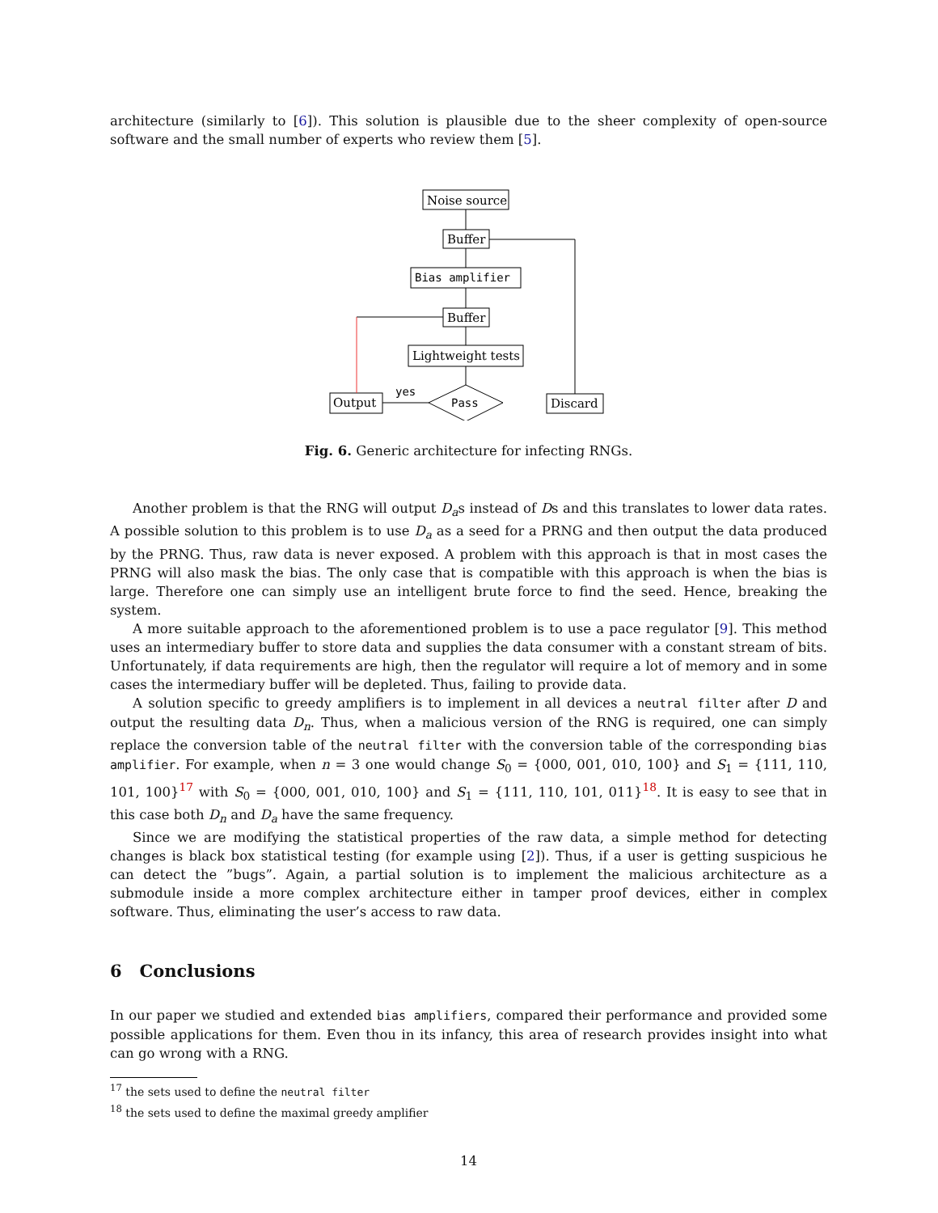architecture (similarly to [6]). This solution is plausible due to the sheer complexity of open-source software and the small number of experts who review them [5].
Noise source
Buffer
Bias amplifier
Buffer
Lightweight tests
Output
Discard
Pass
yes
Fig. 6. Generic architecture for infecting RNGs.
Another problem is that the RNG will output D<sub>a</sub>s instead of Ds and this translates to lower data rates. A possible solution to this problem is to use D<sub>a</sub> as a seed for a PRNG and then output the data produced by the PRNG. Thus, raw data is never exposed. A problem with this approach is that in most cases the PRNG will also mask the bias. The only case that is compatible with this approach is when the bias is large. Therefore one can simply use an intelligent brute force to find the seed. Hence, breaking the system.
A more suitable approach to the aforementioned problem is to use a pace regulator [9]. This method uses an intermediary buffer to store data and supplies the data consumer with a constant stream of bits. Unfortunately, if data requirements are high, then the regulator will require a lot of memory and in some cases the intermediary buffer will be depleted. Thus, failing to provide data.
A solution specific to greedy amplifiers is to implement in all devices a neutral filter after D and output the resulting data D<sub>n</sub>. Thus, when a malicious version of the RNG is required, one can simply replace the conversion table of the neutral filter with the conversion table of the corresponding bias amplifier. For example, when n = 3 one would change S<sub>0</sub> = {000, 001, 010, 100} and S<sub>1</sub> = {111, 110, 101, 100}<sup>17</sup> with S<sub>0</sub> = {000, 001, 010, 100} and S<sub>1</sub> = {111, 110, 101, 011}<sup>18</sup>. It is easy to see that in this case both D<sub>n</sub> and D<sub>a</sub> have the same frequency.
Since we are modifying the statistical properties of the raw data, a simple method for detecting changes is black box statistical testing (for example using [2]). Thus, if a user is getting suspicious he can detect the ”bugs”. Again, a partial solution is to implement the malicious architecture as a submodule inside a more complex architecture either in tamper proof devices, either in complex software. Thus, eliminating the user’s access to raw data.
6 Conclusions
In our paper we studied and extended bias amplifiers, compared their performance and provided some possible applications for them. Even thou in its infancy, this area of research provides insight into what can go wrong with a RNG.
<sup>17</sup> the sets used to define the neutral filter
<sup>18</sup> the sets used to define the maximal greedy amplifier
14